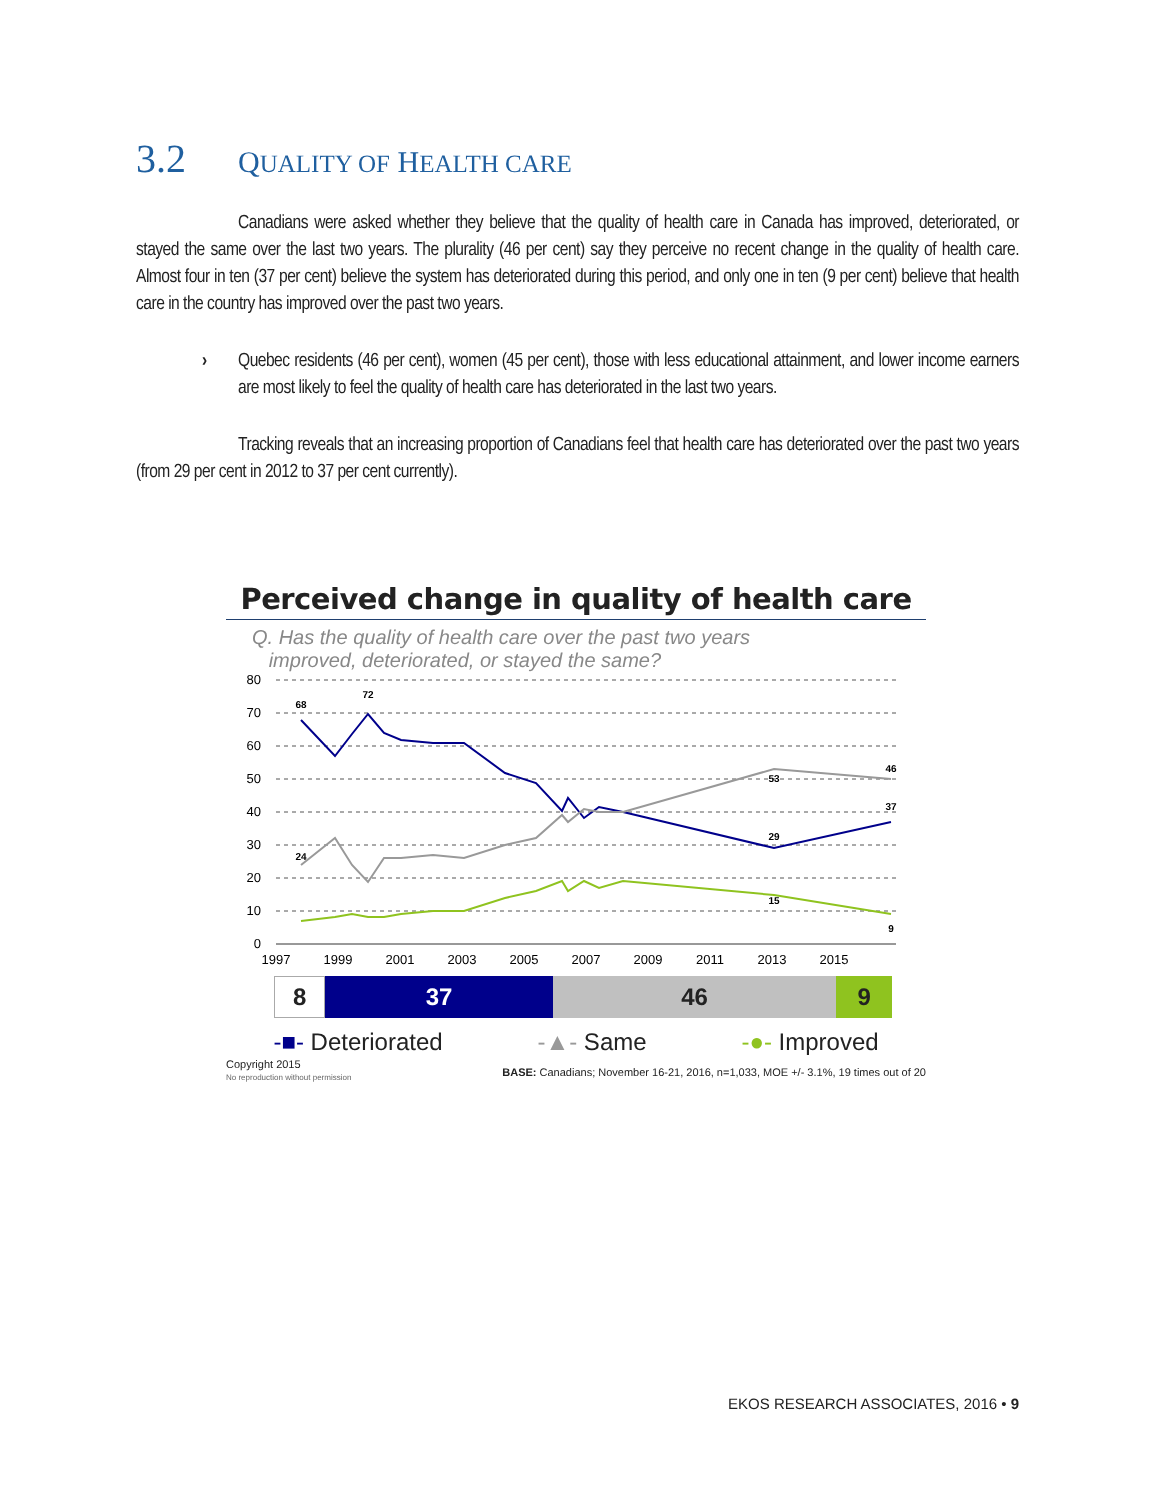3.2 QUALITY OF HEALTH CARE
Canadians were asked whether they believe that the quality of health care in Canada has improved, deteriorated, or stayed the same over the last two years. The plurality (46 per cent) say they perceive no recent change in the quality of health care. Almost four in ten (37 per cent) believe the system has deteriorated during this period, and only one in ten (9 per cent) believe that health care in the country has improved over the past two years.
› Quebec residents (46 per cent), women (45 per cent), those with less educational attainment, and lower income earners are most likely to feel the quality of health care has deteriorated in the last two years.
Tracking reveals that an increasing proportion of Canadians feel that health care has deteriorated over the past two years (from 29 per cent in 2012 to 37 per cent currently).
Perceived change in quality of health care
Q. Has the quality of health care over the past two years
improved, deteriorated, or stayed the same?
80
70
60
50
40
30
20
10
0
1997
1999
2001
2003
2005
2007
2009
2011
2013
2015
68
72
53
46
37
29
15
9
24
8 37 46 9
-■- Deteriorated -▲- Same -●- Improved
Copyright 2015
No reproduction without permission BASE: Canadians; November 16-21, 2016, n=1,033, MOE +/- 3.1%, 19 times out of 20
EKOS RESEARCH ASSOCIATES, 2016 • 9